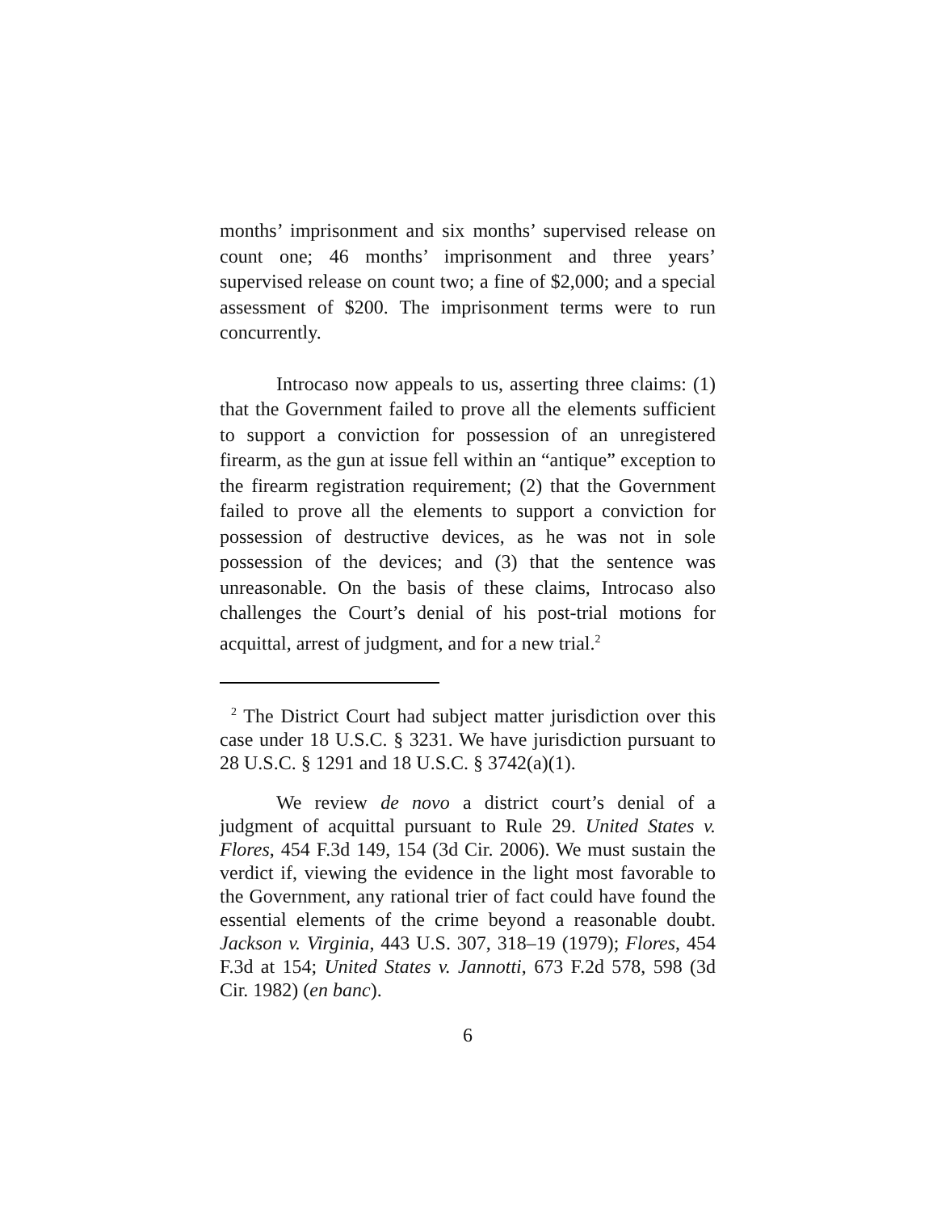months’ imprisonment and six months’ supervised release on count one; 46 months’ imprisonment and three years’ supervised release on count two; a fine of $2,000; and a special assessment of $200. The imprisonment terms were to run concurrently.
Introcaso now appeals to us, asserting three claims: (1) that the Government failed to prove all the elements sufficient to support a conviction for possession of an unregistered firearm, as the gun at issue fell within an “antique” exception to the firearm registration requirement; (2) that the Government failed to prove all the elements to support a conviction for possession of destructive devices, as he was not in sole possession of the devices; and (3) that the sentence was unreasonable. On the basis of these claims, Introcaso also challenges the Court’s denial of his post-trial motions for acquittal, arrest of judgment, and for a new trial.<sup>2</sup>
<sup>2</sup> The District Court had subject matter jurisdiction over this case under 18 U.S.C. § 3231. We have jurisdiction pursuant to 28 U.S.C. § 1291 and 18 U.S.C. § 3742(a)(1).
We review de novo a district court’s denial of a judgment of acquittal pursuant to Rule 29. United States v. Flores, 454 F.3d 149, 154 (3d Cir. 2006). We must sustain the verdict if, viewing the evidence in the light most favorable to the Government, any rational trier of fact could have found the essential elements of the crime beyond a reasonable doubt. Jackson v. Virginia, 443 U.S. 307, 318–19 (1979); Flores, 454 F.3d at 154; United States v. Jannotti, 673 F.2d 578, 598 (3d Cir. 1982) (en banc).
6